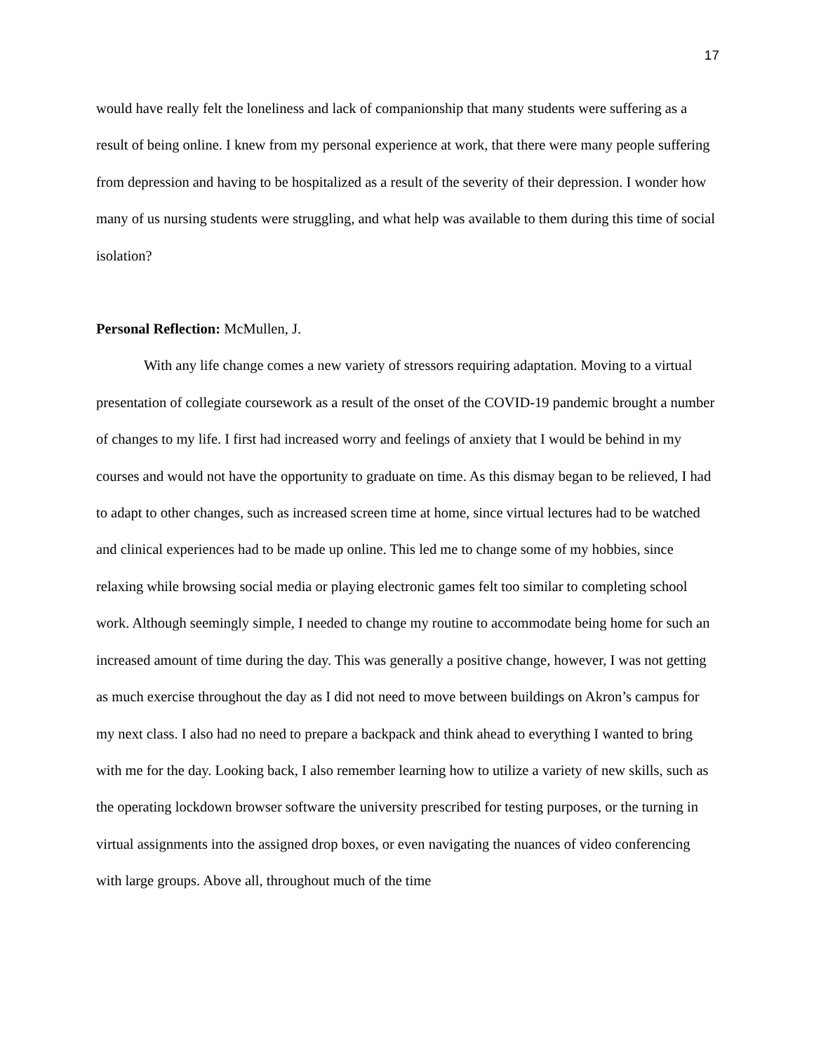17
would have really felt the loneliness and lack of companionship that many students were suffering as a result of being online. I knew from my personal experience at work, that there were many people suffering from depression and having to be hospitalized as a result of the severity of their depression. I wonder how many of us nursing students were struggling, and what help was available to them during this time of social isolation?
Personal Reflection: McMullen, J.
With any life change comes a new variety of stressors requiring adaptation. Moving to a virtual presentation of collegiate coursework as a result of the onset of the COVID-19 pandemic brought a number of changes to my life. I first had increased worry and feelings of anxiety that I would be behind in my courses and would not have the opportunity to graduate on time. As this dismay began to be relieved, I had to adapt to other changes, such as increased screen time at home, since virtual lectures had to be watched and clinical experiences had to be made up online. This led me to change some of my hobbies, since relaxing while browsing social media or playing electronic games felt too similar to completing school work. Although seemingly simple, I needed to change my routine to accommodate being home for such an increased amount of time during the day. This was generally a positive change, however, I was not getting as much exercise throughout the day as I did not need to move between buildings on Akron’s campus for my next class. I also had no need to prepare a backpack and think ahead to everything I wanted to bring with me for the day. Looking back, I also remember learning how to utilize a variety of new skills, such as the operating lockdown browser software the university prescribed for testing purposes, or the turning in virtual assignments into the assigned drop boxes, or even navigating the nuances of video conferencing with large groups. Above all, throughout much of the time